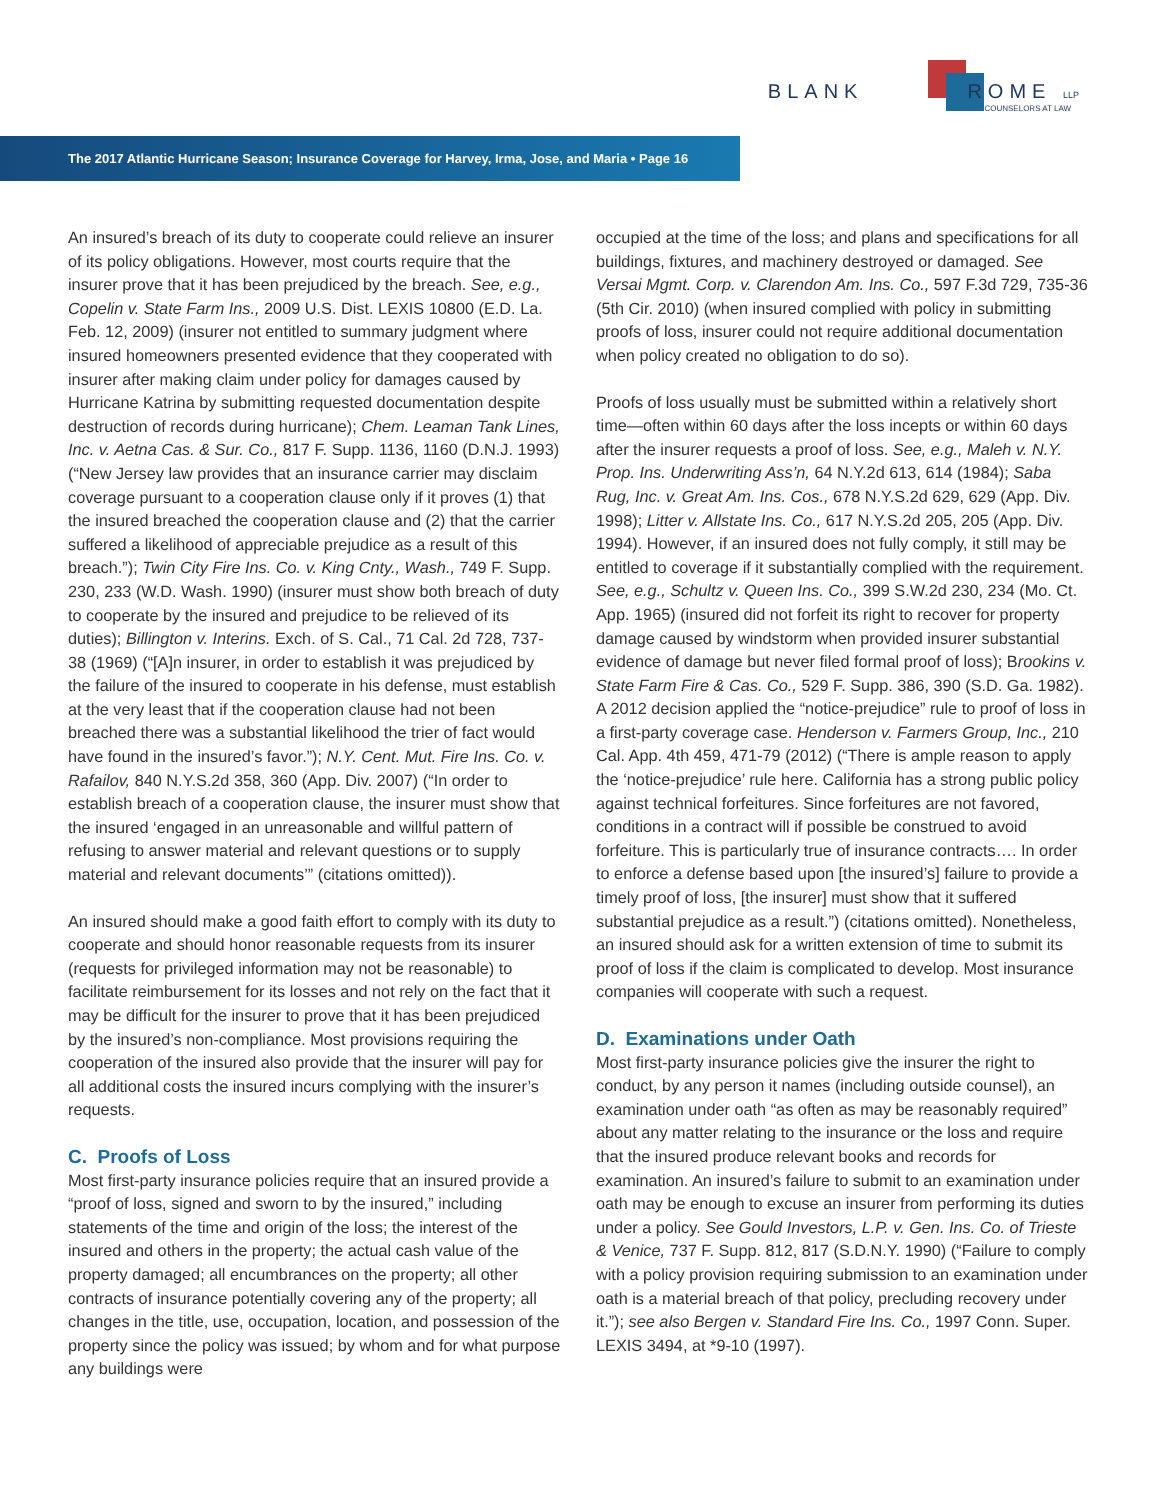BLANK ROME LLP
COUNSELORS AT LAW
The 2017 Atlantic Hurricane Season; Insurance Coverage for Harvey, Irma, Jose, and Maria • Page 16
An insured’s breach of its duty to cooperate could relieve an insurer of its policy obligations. However, most courts require that the insurer prove that it has been prejudiced by the breach. See, e.g., Copelin v. State Farm Ins., 2009 U.S. Dist. LEXIS 10800 (E.D. La. Feb. 12, 2009) (insurer not entitled to summary judgment where insured homeowners presented evidence that they cooperated with insurer after making claim under policy for damages caused by Hurricane Katrina by submitting requested documentation despite destruction of records during hurricane); Chem. Leaman Tank Lines, Inc. v. Aetna Cas. & Sur. Co., 817 F. Supp. 1136, 1160 (D.N.J. 1993) (“New Jersey law provides that an insurance carrier may disclaim coverage pursuant to a cooperation clause only if it proves (1) that the insured breached the cooperation clause and (2) that the carrier suffered a likelihood of appreciable prejudice as a result of this breach.”); Twin City Fire Ins. Co. v. King Cnty., Wash., 749 F. Supp. 230, 233 (W.D. Wash. 1990) (insurer must show both breach of duty to cooperate by the insured and prejudice to be relieved of its duties); Billington v. Interins. Exch. of S. Cal., 71 Cal. 2d 728, 737-38 (1969) (“[A]n insurer, in order to establish it was prejudiced by the failure of the insured to cooperate in his defense, must establish at the very least that if the cooperation clause had not been breached there was a substantial likelihood the trier of fact would have found in the insured’s favor.”); N.Y. Cent. Mut. Fire Ins. Co. v. Rafailov, 840 N.Y.S.2d 358, 360 (App. Div. 2007) (“In order to establish breach of a cooperation clause, the insurer must show that the insured ‘engaged in an unreasonable and willful pattern of refusing to answer material and relevant questions or to supply material and relevant documents’” (citations omitted)).
An insured should make a good faith effort to comply with its duty to cooperate and should honor reasonable requests from its insurer (requests for privileged information may not be reasonable) to facilitate reimbursement for its losses and not rely on the fact that it may be difficult for the insurer to prove that it has been prejudiced by the insured’s non-compliance. Most provisions requiring the cooperation of the insured also provide that the insurer will pay for all additional costs the insured incurs complying with the insurer’s requests.
C. Proofs of Loss
Most first-party insurance policies require that an insured provide a “proof of loss, signed and sworn to by the insured,” including statements of the time and origin of the loss; the interest of the insured and others in the property; the actual cash value of the property damaged; all encumbrances on the property; all other contracts of insurance potentially covering any of the property; all changes in the title, use, occupation, location, and possession of the property since the policy was issued; by whom and for what purpose any buildings were
occupied at the time of the loss; and plans and specifications for all buildings, fixtures, and machinery destroyed or damaged. See Versai Mgmt. Corp. v. Clarendon Am. Ins. Co., 597 F.3d 729, 735-36 (5th Cir. 2010) (when insured complied with policy in submitting proofs of loss, insurer could not require additional documentation when policy created no obligation to do so).
Proofs of loss usually must be submitted within a relatively short time—often within 60 days after the loss incepts or within 60 days after the insurer requests a proof of loss. See, e.g., Maleh v. N.Y. Prop. Ins. Underwriting Ass’n, 64 N.Y.2d 613, 614 (1984); Saba Rug, Inc. v. Great Am. Ins. Cos., 678 N.Y.S.2d 629, 629 (App. Div. 1998); Litter v. Allstate Ins. Co., 617 N.Y.S.2d 205, 205 (App. Div. 1994). However, if an insured does not fully comply, it still may be entitled to coverage if it substantially complied with the requirement. See, e.g., Schultz v. Queen Ins. Co., 399 S.W.2d 230, 234 (Mo. Ct. App. 1965) (insured did not forfeit its right to recover for property damage caused by windstorm when provided insurer substantial evidence of damage but never filed formal proof of loss); Brookins v. State Farm Fire & Cas. Co., 529 F. Supp. 386, 390 (S.D. Ga. 1982). A 2012 decision applied the “notice-prejudice” rule to proof of loss in a first-party coverage case. Henderson v. Farmers Group, Inc., 210 Cal. App. 4th 459, 471-79 (2012) (“There is ample reason to apply the ‘notice-prejudice’ rule here. California has a strong public policy against technical forfeitures. Since forfeitures are not favored, conditions in a contract will if possible be construed to avoid forfeiture. This is particularly true of insurance contracts…. In order to enforce a defense based upon [the insured’s] failure to provide a timely proof of loss, [the insurer] must show that it suffered substantial prejudice as a result.”) (citations omitted). Nonetheless, an insured should ask for a written extension of time to submit its proof of loss if the claim is complicated to develop. Most insurance companies will cooperate with such a request.
D. Examinations under Oath
Most first-party insurance policies give the insurer the right to conduct, by any person it names (including outside counsel), an examination under oath “as often as may be reasonably required” about any matter relating to the insurance or the loss and require that the insured produce relevant books and records for examination. An insured’s failure to submit to an examination under oath may be enough to excuse an insurer from performing its duties under a policy. See Gould Investors, L.P. v. Gen. Ins. Co. of Trieste & Venice, 737 F. Supp. 812, 817 (S.D.N.Y. 1990) (“Failure to comply with a policy provision requiring submission to an examination under oath is a material breach of that policy, precluding recovery under it.”); see also Bergen v. Standard Fire Ins. Co., 1997 Conn. Super. LEXIS 3494, at *9-10 (1997).